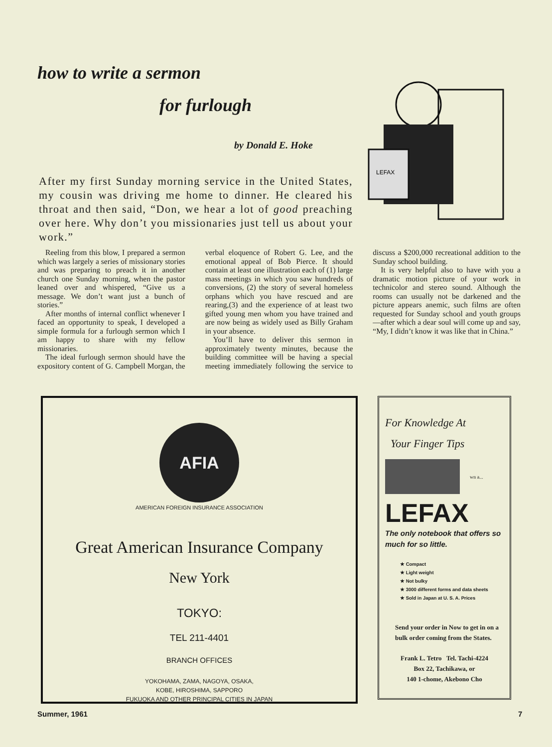how to write a sermon
for furlough
by Donald E. Hoke
LEFAX
After my first Sunday morning service in the United States, my cousin was driving me home to dinner. He cleared his throat and then said, “Don, we hear a lot of good preaching over here. Why don’t you missionaries just tell us about your work.”
Reeling from this blow, I prepared a sermon which was largely a series of missionary stories and was preparing to preach it in another church one Sunday morning, when the pastor leaned over and whispered, “Give us a message. We don’t want just a bunch of stories.”
After months of internal conflict whenever I faced an opportunity to speak, I developed a simple formula for a furlough sermon which I am happy to share with my fellow missionaries.
The ideal furlough sermon should have the expository content of G. Campbell Morgan, the verbal eloquence of Robert G. Lee, and the emotional appeal of Bob Pierce. It should contain at least one illustration each of (1) large mass meetings in which you saw hundreds of conversions, (2) the story of several homeless orphans which you have rescued and are rearing,(3) and the experience of at least two gifted young men whom you have trained and are now being as widely used as Billy Graham in your absence.
You’ll have to deliver this sermon in approximately twenty minutes, because the building committee will be having a special meeting immediately following the service to discuss a $200,000 recreational addition to the Sunday school building.
It is very helpful also to have with you a dramatic motion picture of your work in technicolor and stereo sound. Although the rooms can usually not be darkened and the picture appears anemic, such films are often requested for Sunday school and youth groups—after which a dear soul will come up and say, “My, I didn’t know it was like that in China.”
AFIA
AMERICAN FOREIGN INSURANCE ASSOCIATION
Great American Insurance Company
New York
TOKYO:
TEL 211-4401
BRANCH OFFICES
YOKOHAMA, ZAMA, NAGOYA, OSAKA,
KOBE, HIROSHIMA, SAPPORO
FUKUOKA AND OTHER PRINCIPAL CITIES IN JAPAN
For Knowledge At
Your Finger Tips
wn a...
LEFAX
The only notebook that offers so much for so little.
★ Compact
★ Light weight
★ Not bulky
★ 3000 different forms and data sheets
★ Sold in Japan at U. S. A. Prices
Send your order in Now to get in on a bulk order coming from the States.
Frank L. Tetro Tel. Tachi-4224
Box 22, Tachikawa, or
140 1-chome, Akebono Cho
Summer, 1961 7